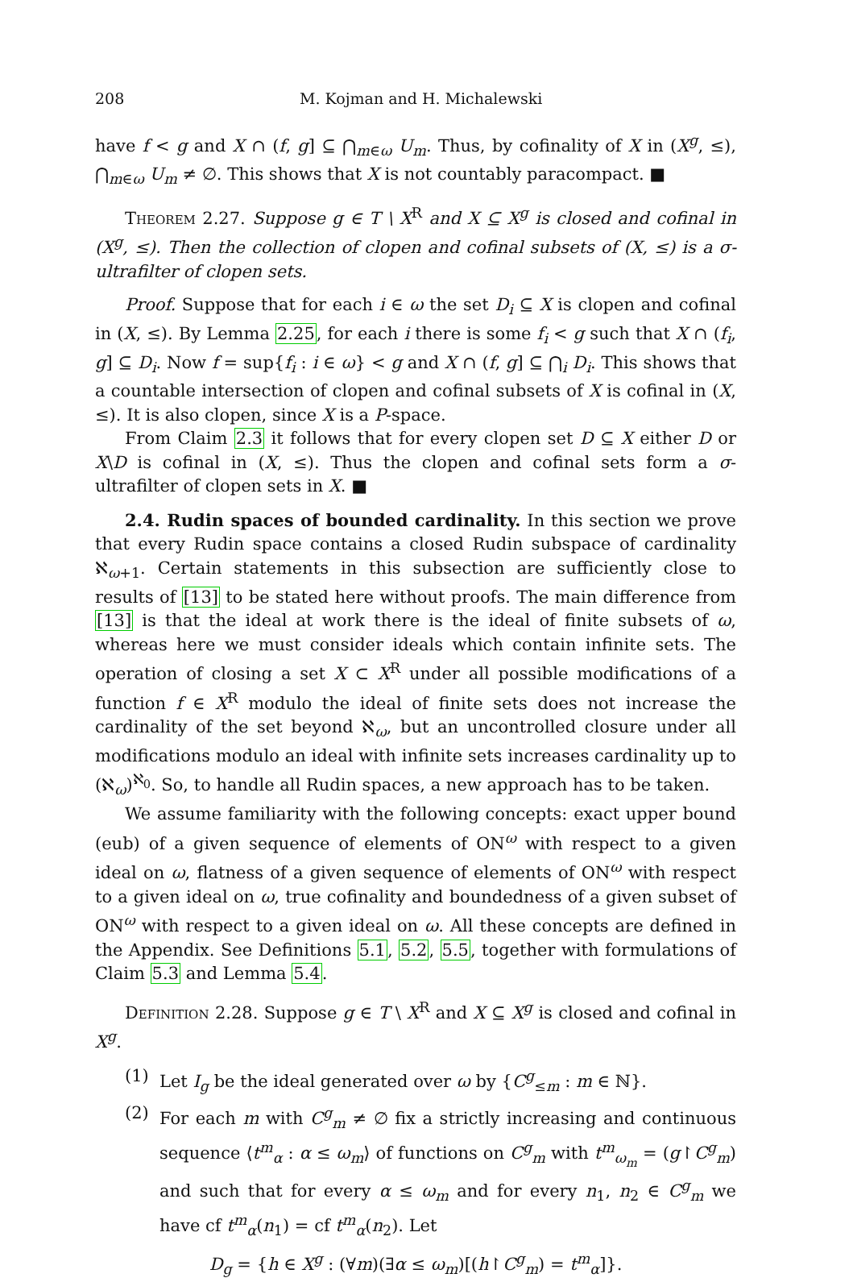208 M. Kojman and H. Michalewski
have f < g and X ∩ (f, g] ⊆ ⋂<sub>m∈ω</sub> U<sub>m</sub>. Thus, by cofinality of X in (X<sup>g</sup>, ≤), ⋂<sub>m∈ω</sub> U<sub>m</sub> ≠ ∅. This shows that X is not countably paracompact. ■
Theorem 2.27. Suppose g ∈ T \ X<sup>R</sup> and X ⊆ X<sup>g</sup> is closed and cofinal in (X<sup>g</sup>, ≤). Then the collection of clopen and cofinal subsets of (X, ≤) is a σ-ultrafilter of clopen sets.
Proof. Suppose that for each i ∈ ω the set D<sub>i</sub> ⊆ X is clopen and cofinal in (X, ≤). By Lemma 2.25, for each i there is some f<sub>i</sub> < g such that X ∩ (f<sub>i</sub>, g] ⊆ D<sub>i</sub>. Now f = sup{f<sub>i</sub> : i ∈ ω} < g and X ∩ (f, g] ⊆ ⋂<sub>i</sub> D<sub>i</sub>. This shows that a countable intersection of clopen and cofinal subsets of X is cofinal in (X, ≤). It is also clopen, since X is a P-space.
From Claim 2.3 it follows that for every clopen set D ⊆ X either D or X\D is cofinal in (X, ≤). Thus the clopen and cofinal sets form a σ-ultrafilter of clopen sets in X. ■
2.4. Rudin spaces of bounded cardinality. In this section we prove that every Rudin space contains a closed Rudin subspace of cardinality ℵ<sub>ω+1</sub>. Certain statements in this subsection are sufficiently close to results of [13] to be stated here without proofs. The main difference from [13] is that the ideal at work there is the ideal of finite subsets of ω, whereas here we must consider ideals which contain infinite sets. The operation of closing a set X ⊂ X<sup>R</sup> under all possible modifications of a function f ∈ X<sup>R</sup> modulo the ideal of finite sets does not increase the cardinality of the set beyond ℵ<sub>ω</sub>, but an uncontrolled closure under all modifications modulo an ideal with infinite sets increases cardinality up to (ℵ<sub>ω</sub>)<sup>ℵ<sub>0</sub></sup>. So, to handle all Rudin spaces, a new approach has to be taken.
We assume familiarity with the following concepts: exact upper bound (eub) of a given sequence of elements of ON<sup>ω</sup> with respect to a given ideal on ω, flatness of a given sequence of elements of ON<sup>ω</sup> with respect to a given ideal on ω, true cofinality and boundedness of a given subset of ON<sup>ω</sup> with respect to a given ideal on ω. All these concepts are defined in the Appendix. See Definitions 5.1, 5.2, 5.5, together with formulations of Claim 5.3 and Lemma 5.4.
Definition 2.28. Suppose g ∈ T \ X<sup>R</sup> and X ⊆ X<sup>g</sup> is closed and cofinal in X<sup>g</sup>.
(1) Let I<sub>g</sub> be the ideal generated over ω by {C<sup>g</sup><sub>≤m</sub> : m ∈ ℕ}.
(2) For each m with C<sup>g</sup><sub>m</sub> ≠ ∅ fix a strictly increasing and continuous sequence ⟨t<sup>m</sup><sub>α</sub> : α ≤ ω<sub>m</sub>⟩ of functions on C<sup>g</sup><sub>m</sub> with t<sup>m</sup><sub>ω<sub>m</sub></sub> = (g↾C<sup>g</sup><sub>m</sub>) and such that for every α ≤ ω<sub>m</sub> and for every n<sub>1</sub>, n<sub>2</sub> ∈ C<sup>g</sup><sub>m</sub> we have cf t<sup>m</sup><sub>α</sub>(n<sub>1</sub>) = cf t<sup>m</sup><sub>α</sub>(n<sub>2</sub>). Let
D<sub>g</sub> = {h ∈ X<sup>g</sup> : (∀m)(∃α ≤ ω<sub>m</sub>)[(h↾C<sup>g</sup><sub>m</sub>) = t<sup>m</sup><sub>α</sub>]}.